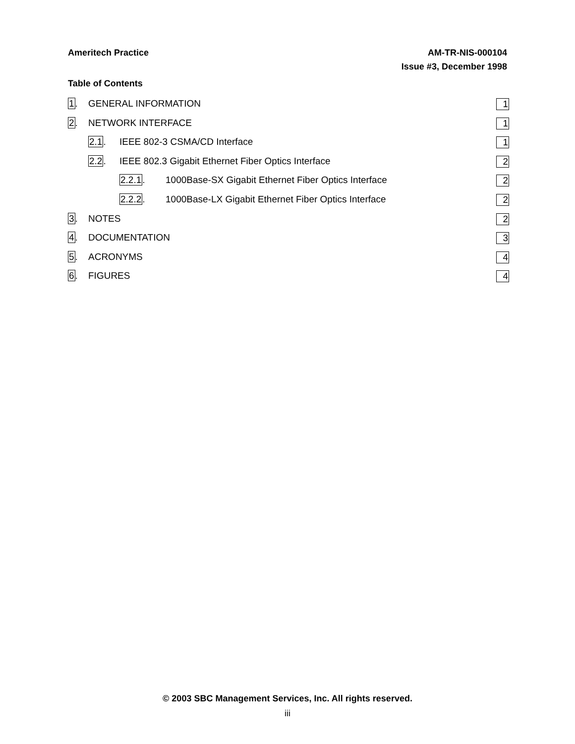Ameritech Practice AM-TR-NIS-000104
Issue #3, December 1998
Table of Contents
1. GENERAL INFORMATION 1
2. NETWORK INTERFACE 1
2.1. IEEE 802-3 CSMA/CD Interface 1
2.2. IEEE 802.3 Gigabit Ethernet Fiber Optics Interface 2
2.2.1. 1000Base-SX Gigabit Ethernet Fiber Optics Interface 2
2.2.2. 1000Base-LX Gigabit Ethernet Fiber Optics Interface 2
3. NOTES 2
4. DOCUMENTATION 3
5. ACRONYMS 4
6. FIGURES 4
© 2003 SBC Management Services, Inc. All rights reserved.
iii